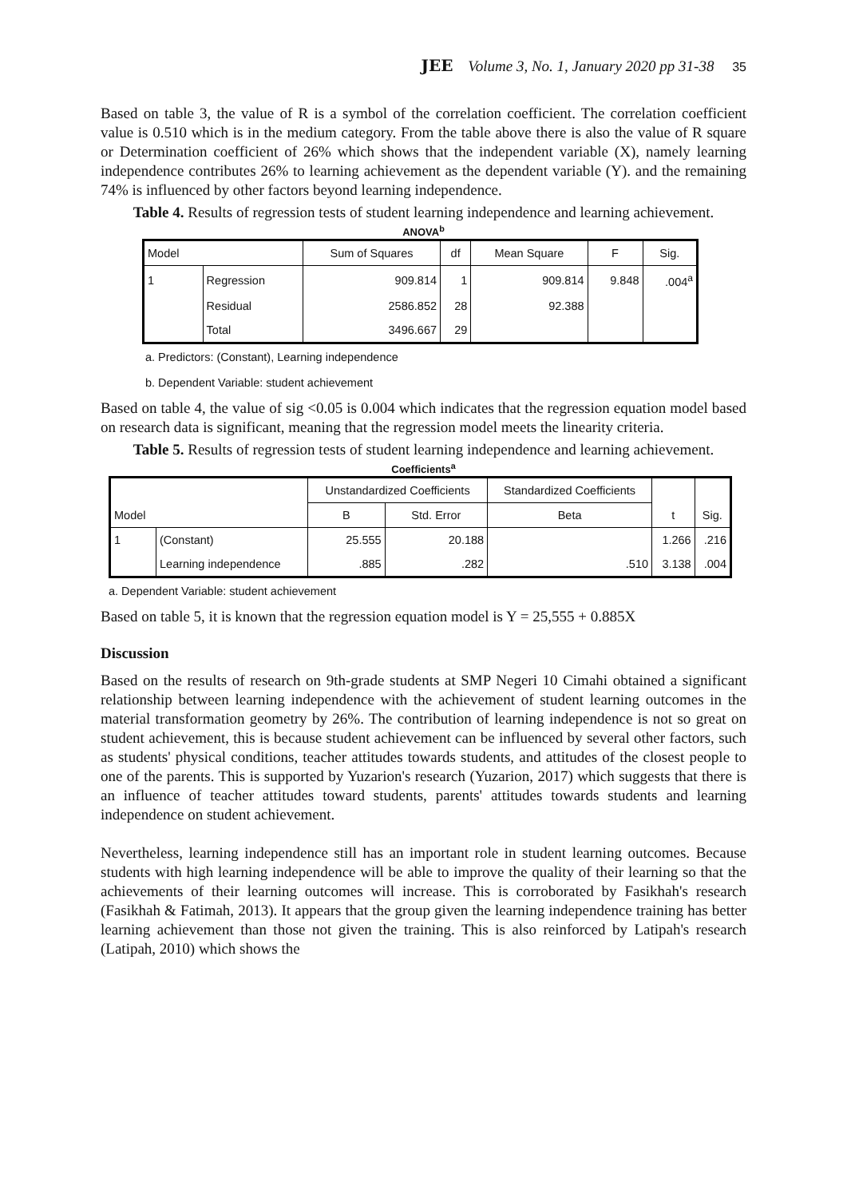JEE Volume 3, No. 1, January 2020 pp 31-38 35
Based on table 3, the value of R is a symbol of the correlation coefficient. The correlation coefficient value is 0.510 which is in the medium category. From the table above there is also the value of R square or Determination coefficient of 26% which shows that the independent variable (X), namely learning independence contributes 26% to learning achievement as the dependent variable (Y). and the remaining 74% is influenced by other factors beyond learning independence.
Table 4. Results of regression tests of student learning independence and learning achievement.
ANOVA<sup>b</sup>
| Model | | Sum of Squares | df | Mean Square | F | Sig. |
| --- | --- | --- | --- | --- | --- | --- |
| 1 | Regression | 909.814 | 1 | 909.814 | 9.848 | .004<sup>a</sup> |
| | Residual | 2586.852 | 28 | 92.388 | | |
| | Total | 3496.667 | 29 | | | |
a. Predictors: (Constant), Learning independence
b. Dependent Variable: student achievement
Based on table 4, the value of sig <0.05 is 0.004 which indicates that the regression equation model based on research data is significant, meaning that the regression model meets the linearity criteria.
Table 5. Results of regression tests of student learning independence and learning achievement.
Coefficients<sup>a</sup>
| | | Unstandardized Coefficients | | Standardized Coefficients | | |
| --- | --- | --- | --- | --- | --- | --- |
| Model | | B | Std. Error | Beta | t | Sig. |
| 1 | (Constant) | 25.555 | 20.188 | | 1.266 | .216 |
| | Learning independence | .885 | .282 | .510 | 3.138 | .004 |
a. Dependent Variable: student achievement
Based on table 5, it is known that the regression equation model is Y = 25,555 + 0.885X
Discussion
Based on the results of research on 9th-grade students at SMP Negeri 10 Cimahi obtained a significant relationship between learning independence with the achievement of student learning outcomes in the material transformation geometry by 26%. The contribution of learning independence is not so great on student achievement, this is because student achievement can be influenced by several other factors, such as students' physical conditions, teacher attitudes towards students, and attitudes of the closest people to one of the parents. This is supported by Yuzarion's research (Yuzarion, 2017) which suggests that there is an influence of teacher attitudes toward students, parents' attitudes towards students and learning independence on student achievement.
Nevertheless, learning independence still has an important role in student learning outcomes. Because students with high learning independence will be able to improve the quality of their learning so that the achievements of their learning outcomes will increase. This is corroborated by Fasikhah's research (Fasikhah & Fatimah, 2013). It appears that the group given the learning independence training has better learning achievement than those not given the training. This is also reinforced by Latipah's research (Latipah, 2010) which shows the